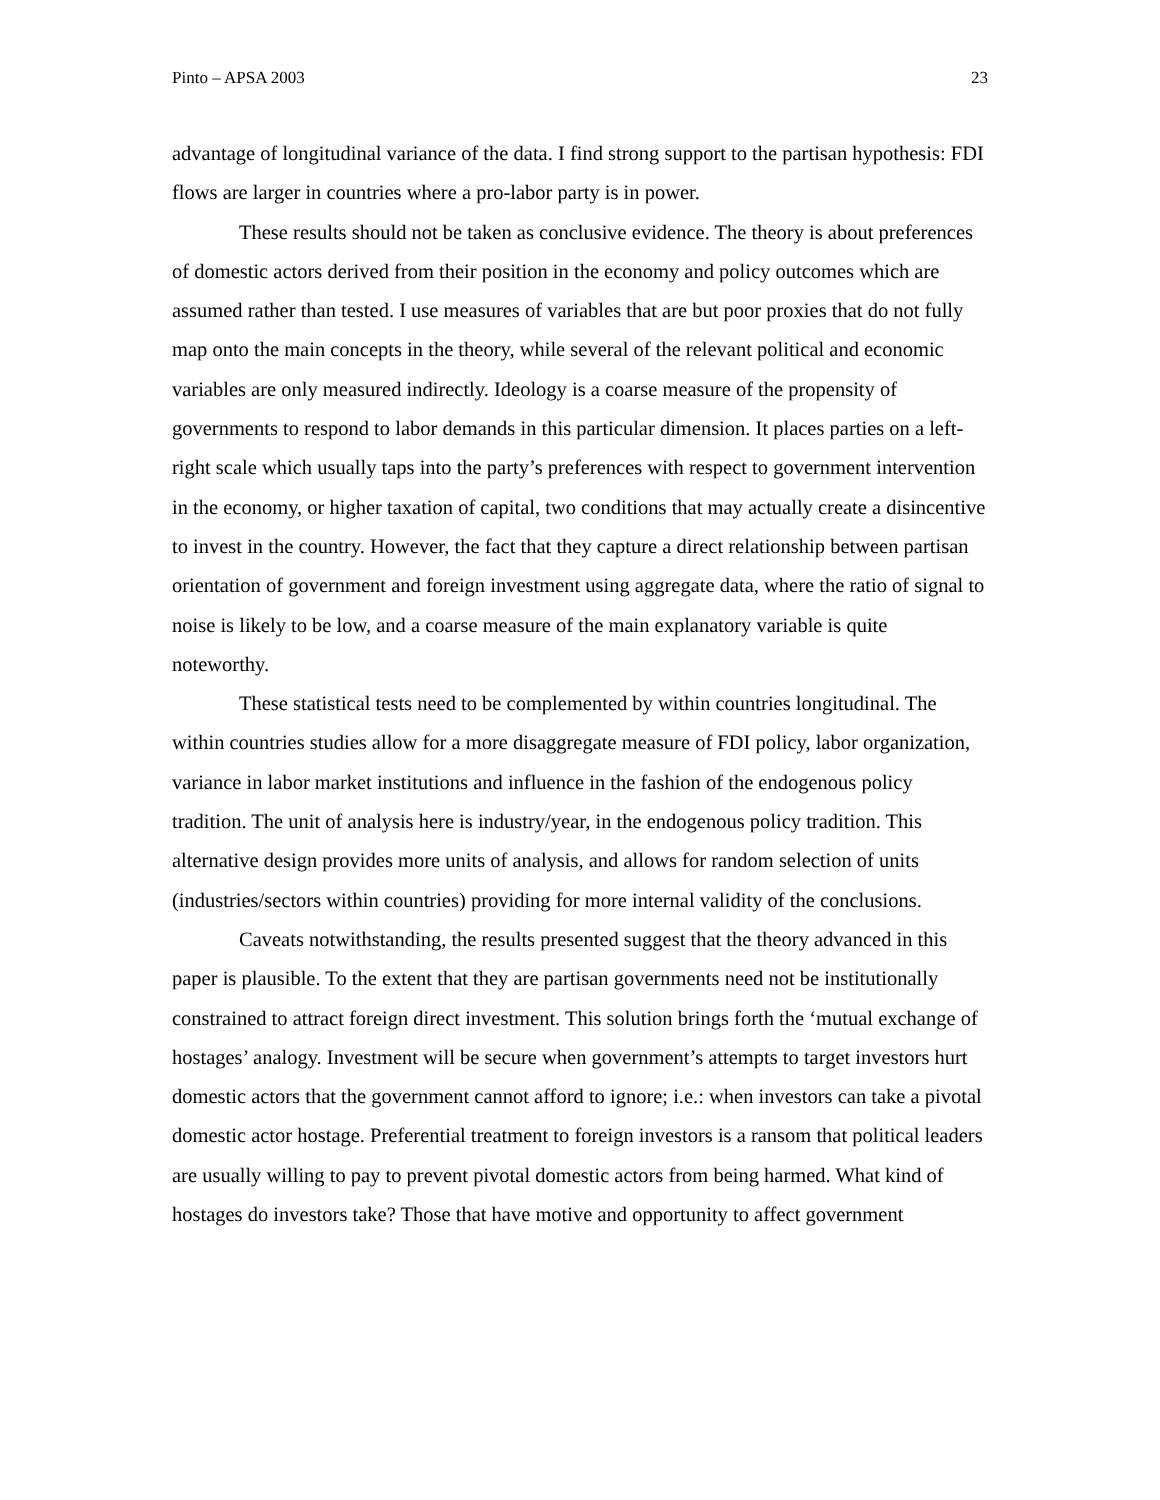Pinto – APSA 2003 23
advantage of longitudinal variance of the data. I find strong support to the partisan hypothesis: FDI flows are larger in countries where a pro-labor party is in power.
These results should not be taken as conclusive evidence. The theory is about preferences of domestic actors derived from their position in the economy and policy outcomes which are assumed rather than tested. I use measures of variables that are but poor proxies that do not fully map onto the main concepts in the theory, while several of the relevant political and economic variables are only measured indirectly. Ideology is a coarse measure of the propensity of governments to respond to labor demands in this particular dimension. It places parties on a left-right scale which usually taps into the party’s preferences with respect to government intervention in the economy, or higher taxation of capital, two conditions that may actually create a disincentive to invest in the country. However, the fact that they capture a direct relationship between partisan orientation of government and foreign investment using aggregate data, where the ratio of signal to noise is likely to be low, and a coarse measure of the main explanatory variable is quite noteworthy.
These statistical tests need to be complemented by within countries longitudinal. The within countries studies allow for a more disaggregate measure of FDI policy, labor organization, variance in labor market institutions and influence in the fashion of the endogenous policy tradition. The unit of analysis here is industry/year, in the endogenous policy tradition. This alternative design provides more units of analysis, and allows for random selection of units (industries/sectors within countries) providing for more internal validity of the conclusions.
Caveats notwithstanding, the results presented suggest that the theory advanced in this paper is plausible. To the extent that they are partisan governments need not be institutionally constrained to attract foreign direct investment. This solution brings forth the ‘mutual exchange of hostages’ analogy. Investment will be secure when government’s attempts to target investors hurt domestic actors that the government cannot afford to ignore; i.e.: when investors can take a pivotal domestic actor hostage. Preferential treatment to foreign investors is a ransom that political leaders are usually willing to pay to prevent pivotal domestic actors from being harmed. What kind of hostages do investors take? Those that have motive and opportunity to affect government